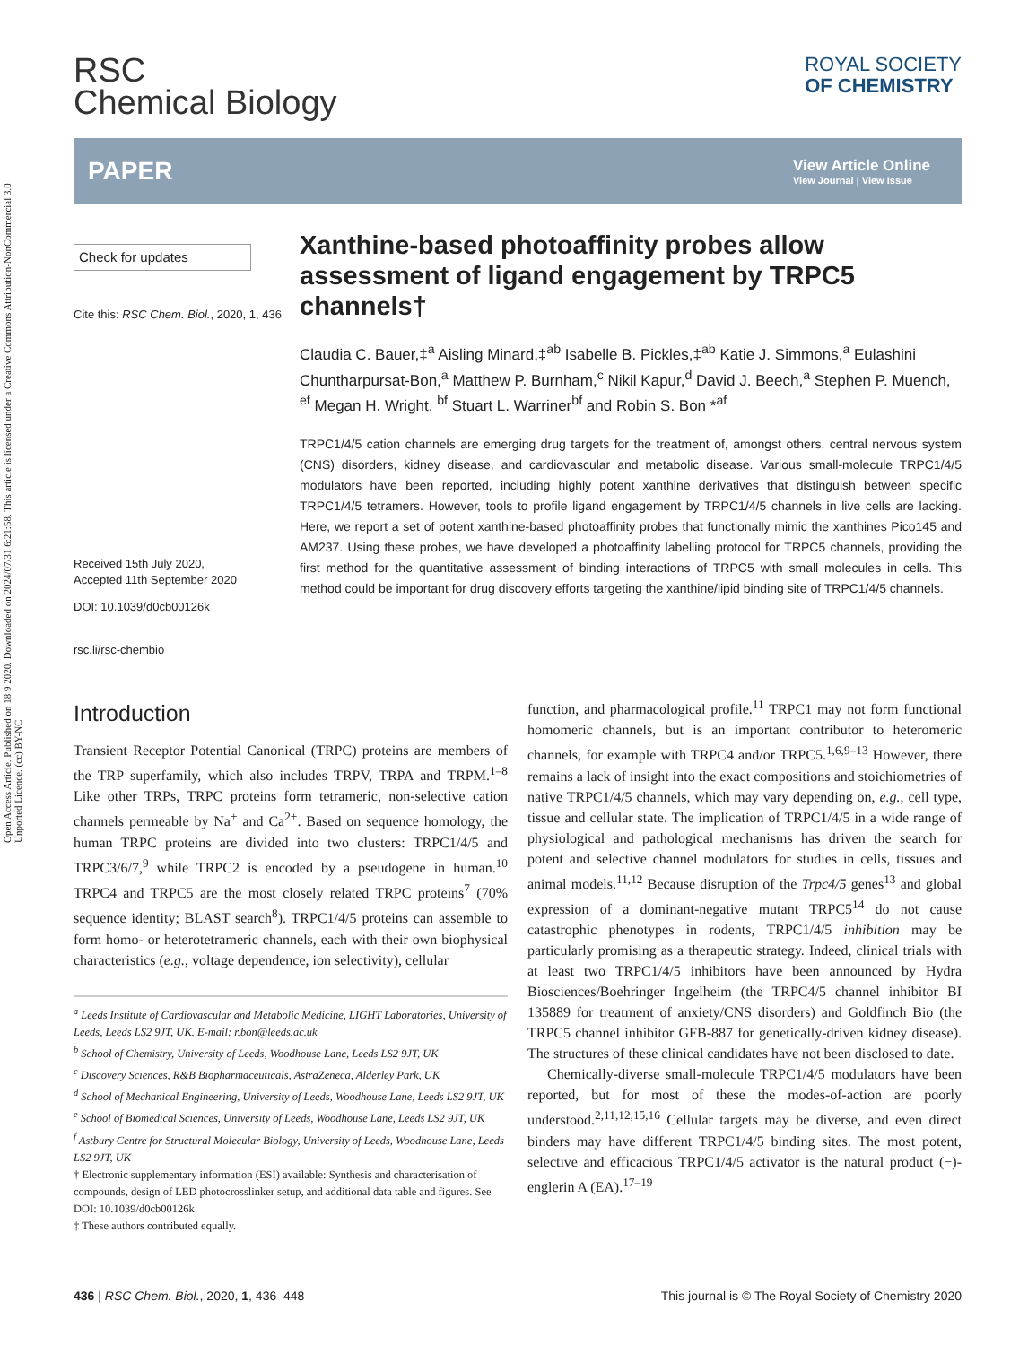Open Access Article. Published on 18 9 2020. Downloaded on 2024/07/31 6:21:58. This article is licensed under a Creative Commons Attribution-NonCommercial 3.0 Unported Licence. (cc) BY-NC
RSC
Chemical Biology
ROYAL SOCIETY
OF CHEMISTRY
PAPER
View Article Online
View Journal | View Issue
Check for updates
Cite this: RSC Chem. Biol., 2020, 1, 436
Received 15th July 2020,
Accepted 11th September 2020
DOI: 10.1039/d0cb00126k
rsc.li/rsc-chembio
Xanthine-based photoaffinity probes allow assessment of ligand engagement by TRPC5 channels†
Claudia C. Bauer,‡<sup>a</sup> Aisling Minard,‡<sup>ab</sup> Isabelle B. Pickles,‡<sup>ab</sup> Katie J. Simmons,<sup>a</sup> Eulashini Chuntharpursat-Bon,<sup>a</sup> Matthew P. Burnham,<sup>c</sup> Nikil Kapur,<sup>d</sup> David J. Beech,<sup>a</sup> Stephen P. Muench, <sup>ef</sup> Megan H. Wright, <sup>bf</sup> Stuart L. Warriner<sup>bf</sup> and Robin S. Bon *<sup>af</sup>
TRPC1/4/5 cation channels are emerging drug targets for the treatment of, amongst others, central nervous system (CNS) disorders, kidney disease, and cardiovascular and metabolic disease. Various small-molecule TRPC1/4/5 modulators have been reported, including highly potent xanthine derivatives that distinguish between specific TRPC1/4/5 tetramers. However, tools to profile ligand engagement by TRPC1/4/5 channels in live cells are lacking. Here, we report a set of potent xanthine-based photoaffinity probes that functionally mimic the xanthines Pico145 and AM237. Using these probes, we have developed a photoaffinity labelling protocol for TRPC5 channels, providing the first method for the quantitative assessment of binding interactions of TRPC5 with small molecules in cells. This method could be important for drug discovery efforts targeting the xanthine/lipid binding site of TRPC1/4/5 channels.
Introduction
Transient Receptor Potential Canonical (TRPC) proteins are members of the TRP superfamily, which also includes TRPV, TRPA and TRPM.<sup>1–8</sup> Like other TRPs, TRPC proteins form tetrameric, non-selective cation channels permeable by Na<sup>+</sup> and Ca<sup>2+</sup>. Based on sequence homology, the human TRPC proteins are divided into two clusters: TRPC1/4/5 and TRPC3/6/7,<sup>9</sup> while TRPC2 is encoded by a pseudogene in human.<sup>10</sup> TRPC4 and TRPC5 are the most closely related TRPC proteins<sup>7</sup> (70% sequence identity; BLAST search<sup>8</sup>). TRPC1/4/5 proteins can assemble to form homo- or heterotetrameric channels, each with their own biophysical characteristics (e.g., voltage dependence, ion selectivity), cellular
<sup>a</sup> Leeds Institute of Cardiovascular and Metabolic Medicine, LIGHT Laboratories, University of Leeds, Leeds LS2 9JT, UK. E-mail: r.bon@leeds.ac.uk
<sup>b</sup> School of Chemistry, University of Leeds, Woodhouse Lane, Leeds LS2 9JT, UK
<sup>c</sup> Discovery Sciences, R&B Biopharmaceuticals, AstraZeneca, Alderley Park, UK
<sup>d</sup> School of Mechanical Engineering, University of Leeds, Woodhouse Lane, Leeds LS2 9JT, UK
<sup>e</sup> School of Biomedical Sciences, University of Leeds, Woodhouse Lane, Leeds LS2 9JT, UK
<sup>f</sup> Astbury Centre for Structural Molecular Biology, University of Leeds, Woodhouse Lane, Leeds LS2 9JT, UK
† Electronic supplementary information (ESI) available: Synthesis and characterisation of compounds, design of LED photocrosslinker setup, and additional data table and figures. See DOI: 10.1039/d0cb00126k
‡ These authors contributed equally.
function, and pharmacological profile.<sup>11</sup> TRPC1 may not form functional homomeric channels, but is an important contributor to heteromeric channels, for example with TRPC4 and/or TRPC5.<sup>1,6,9–13</sup> However, there remains a lack of insight into the exact compositions and stoichiometries of native TRPC1/4/5 channels, which may vary depending on, e.g., cell type, tissue and cellular state. The implication of TRPC1/4/5 in a wide range of physiological and pathological mechanisms has driven the search for potent and selective channel modulators for studies in cells, tissues and animal models.<sup>11,12</sup> Because disruption of the Trpc4/5 genes<sup>13</sup> and global expression of a dominant-negative mutant TRPC5<sup>14</sup> do not cause catastrophic phenotypes in rodents, TRPC1/4/5 inhibition may be particularly promising as a therapeutic strategy. Indeed, clinical trials with at least two TRPC1/4/5 inhibitors have been announced by Hydra Biosciences/Boehringer Ingelheim (the TRPC4/5 channel inhibitor BI 135889 for treatment of anxiety/CNS disorders) and Goldfinch Bio (the TRPC5 channel inhibitor GFB-887 for genetically-driven kidney disease). The structures of these clinical candidates have not been disclosed to date.
Chemically-diverse small-molecule TRPC1/4/5 modulators have been reported, but for most of these the modes-of-action are poorly understood.<sup>2,11,12,15,16</sup> Cellular targets may be diverse, and even direct binders may have different TRPC1/4/5 binding sites. The most potent, selective and efficacious TRPC1/4/5 activator is the natural product (−)-englerin A (EA).<sup>17–19</sup>
436 | RSC Chem. Biol., 2020, 1, 436–448 This journal is © The Royal Society of Chemistry 2020